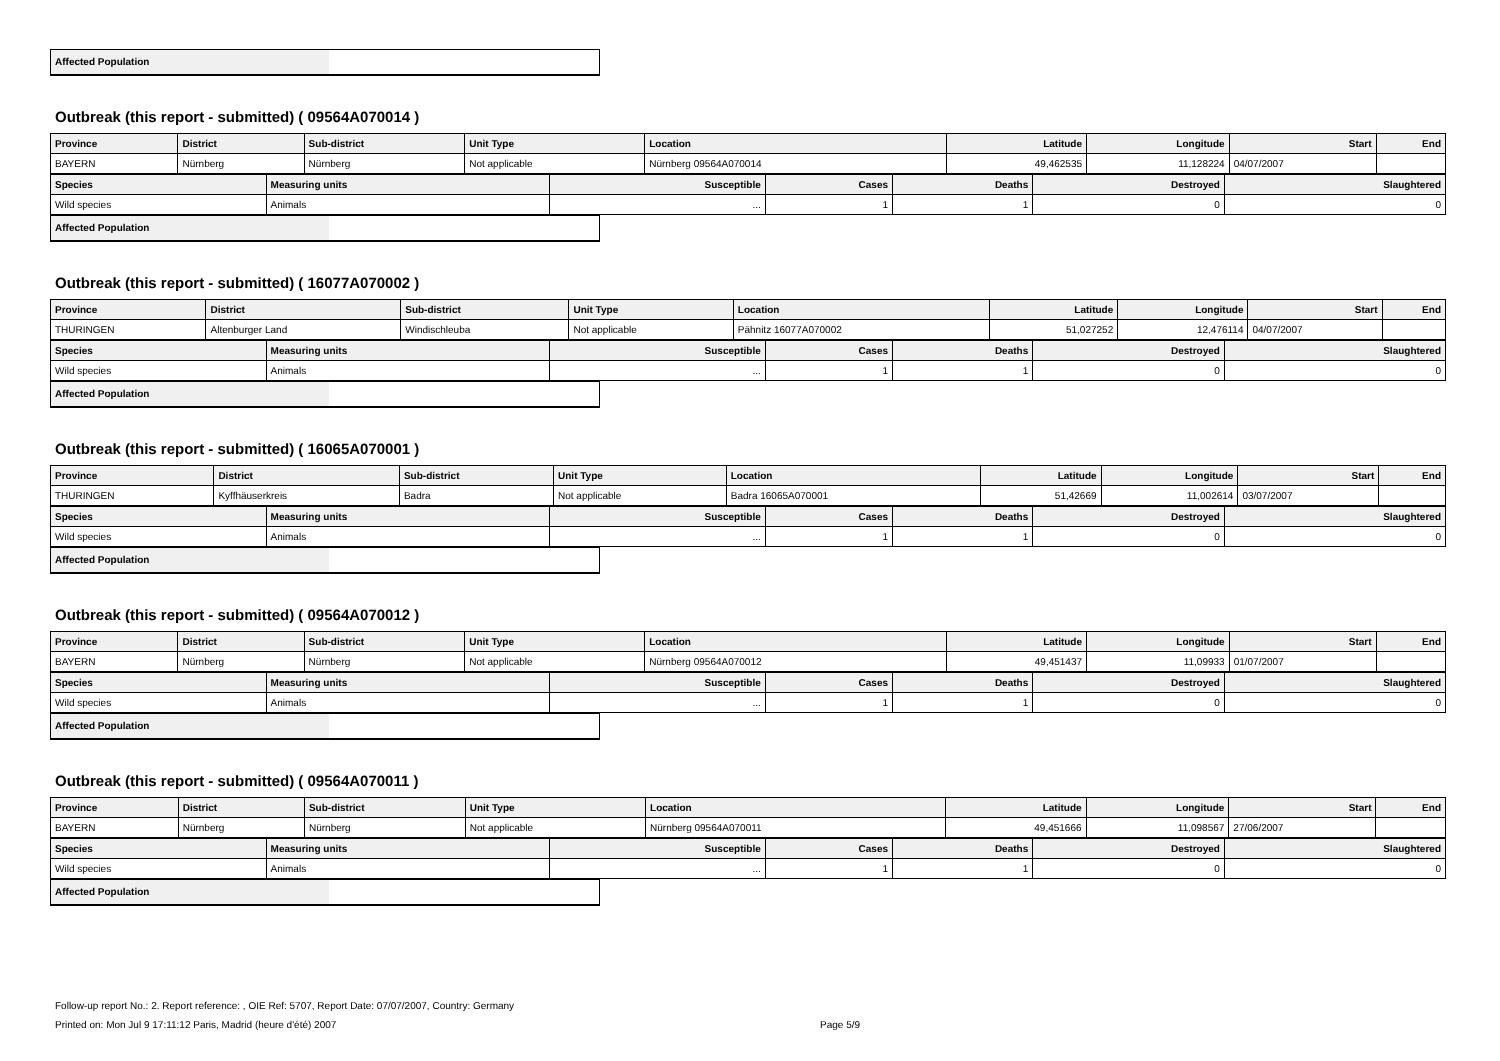Affected Population
Outbreak (this report - submitted) ( 09564A070014 )
| Province | District | Sub-district | Unit Type | Location | Latitude | Longitude | Start | End |
| --- | --- | --- | --- | --- | --- | --- | --- | --- |
| BAYERN | Nürnberg | Nürnberg | Not applicable | Nürnberg 09564A070014 | 49,462535 | 11,128224 | 04/07/2007 | |
| Species | Measuring units | Susceptible | Cases | Deaths | Destroyed | Slaughtered |
| --- | --- | --- | --- | --- | --- | --- |
| Wild species | Animals | ... | 1 | 1 | 0 | 0 |
Affected Population
Outbreak (this report - submitted) ( 16077A070002 )
| Province | District | Sub-district | Unit Type | Location | Latitude | Longitude | Start | End |
| --- | --- | --- | --- | --- | --- | --- | --- | --- |
| THURINGEN | Altenburger Land | Windischleuba | Not applicable | Pähnitz 16077A070002 | 51,027252 | 12,476114 | 04/07/2007 | |
| Species | Measuring units | Susceptible | Cases | Deaths | Destroyed | Slaughtered |
| --- | --- | --- | --- | --- | --- | --- |
| Wild species | Animals | ... | 1 | 1 | 0 | 0 |
Affected Population
Outbreak (this report - submitted) ( 16065A070001 )
| Province | District | Sub-district | Unit Type | Location | Latitude | Longitude | Start | End |
| --- | --- | --- | --- | --- | --- | --- | --- | --- |
| THURINGEN | Kyffhäuserkreis | Badra | Not applicable | Badra 16065A070001 | 51,42669 | 11,002614 | 03/07/2007 | |
| Species | Measuring units | Susceptible | Cases | Deaths | Destroyed | Slaughtered |
| --- | --- | --- | --- | --- | --- | --- |
| Wild species | Animals | ... | 1 | 1 | 0 | 0 |
Affected Population
Outbreak (this report - submitted) ( 09564A070012 )
| Province | District | Sub-district | Unit Type | Location | Latitude | Longitude | Start | End |
| --- | --- | --- | --- | --- | --- | --- | --- | --- |
| BAYERN | Nürnberg | Nürnberg | Not applicable | Nürnberg 09564A070012 | 49,451437 | 11,09933 | 01/07/2007 | |
| Species | Measuring units | Susceptible | Cases | Deaths | Destroyed | Slaughtered |
| --- | --- | --- | --- | --- | --- | --- |
| Wild species | Animals | ... | 1 | 1 | 0 | 0 |
Affected Population
Outbreak (this report - submitted) ( 09564A070011 )
| Province | District | Sub-district | Unit Type | Location | Latitude | Longitude | Start | End |
| --- | --- | --- | --- | --- | --- | --- | --- | --- |
| BAYERN | Nürnberg | Nürnberg | Not applicable | Nürnberg 09564A070011 | 49,451666 | 11,098567 | 27/06/2007 | |
| Species | Measuring units | Susceptible | Cases | Deaths | Destroyed | Slaughtered |
| --- | --- | --- | --- | --- | --- | --- |
| Wild species | Animals | ... | 1 | 1 | 0 | 0 |
Affected Population
Follow-up report No.: 2. Report reference: , OIE Ref: 5707, Report Date: 07/07/2007, Country: Germany
Printed on: Mon Jul 9 17:11:12 Paris, Madrid (heure d'été) 2007 Page 5/9